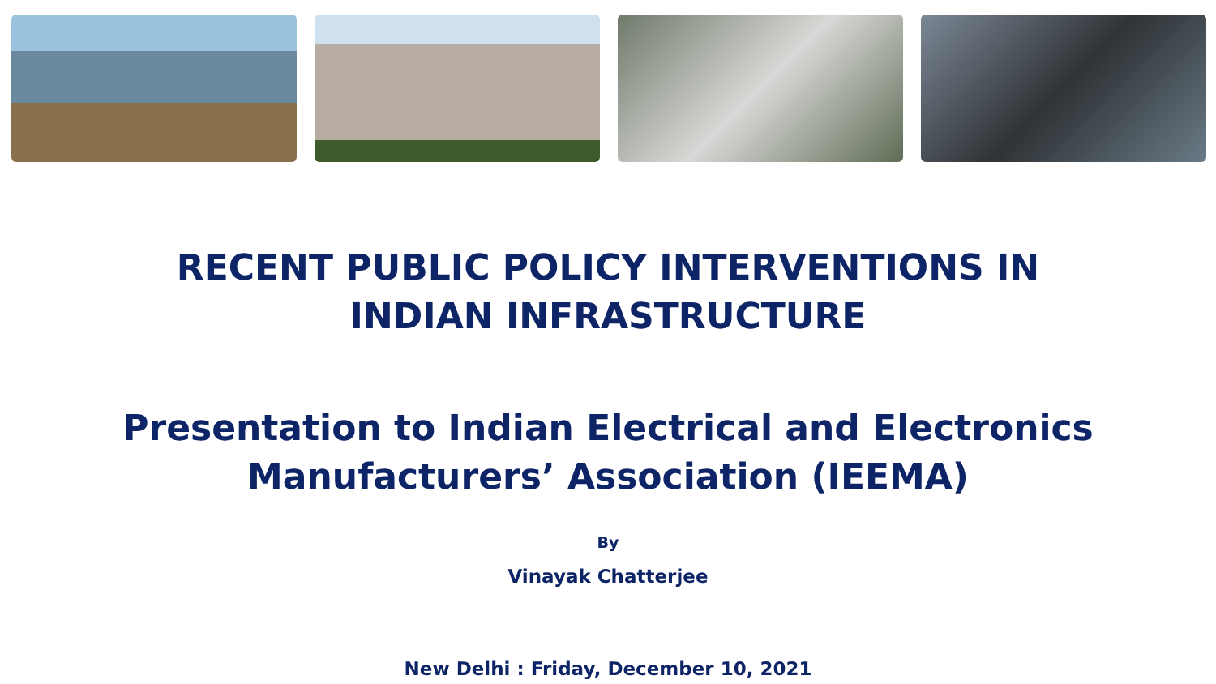RECENT PUBLIC POLICY INTERVENTIONS IN
INDIAN INFRASTRUCTURE
Presentation to Indian Electrical and Electronics
Manufacturers’ Association (IEEMA)
By
Vinayak Chatterjee
New Delhi : Friday, December 10, 2021